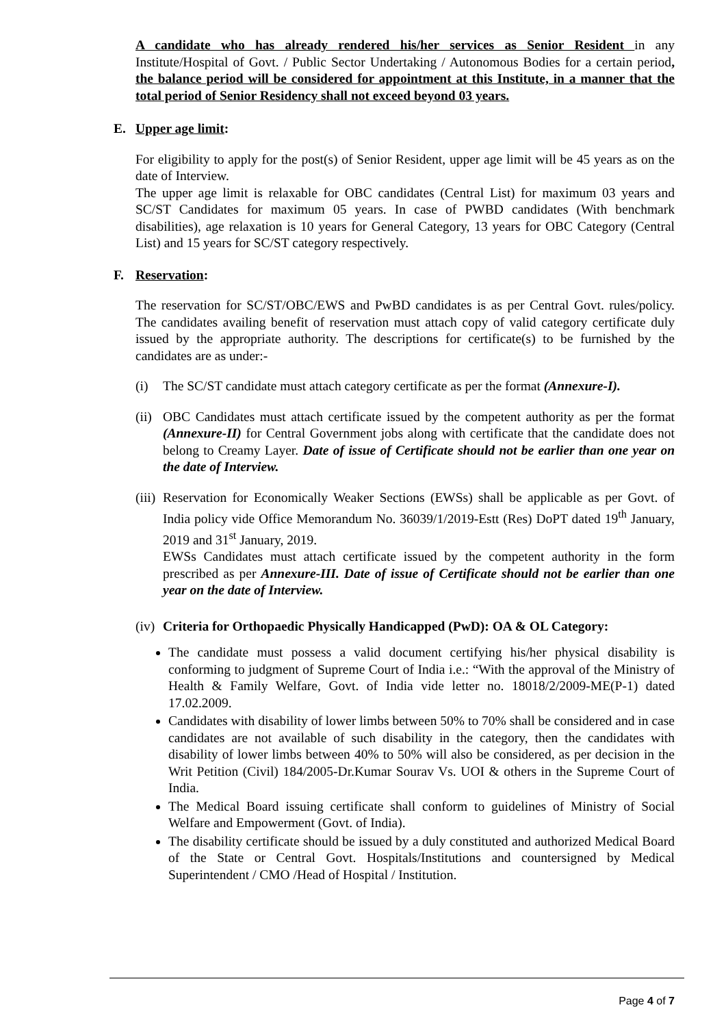A candidate who has already rendered his/her services as Senior Resident in any Institute/Hospital of Govt. / Public Sector Undertaking / Autonomous Bodies for a certain period, the balance period will be considered for appointment at this Institute, in a manner that the total period of Senior Residency shall not exceed beyond 03 years.
E. Upper age limit:
For eligibility to apply for the post(s) of Senior Resident, upper age limit will be 45 years as on the date of Interview.
The upper age limit is relaxable for OBC candidates (Central List) for maximum 03 years and SC/ST Candidates for maximum 05 years. In case of PWBD candidates (With benchmark disabilities), age relaxation is 10 years for General Category, 13 years for OBC Category (Central List) and 15 years for SC/ST category respectively.
F. Reservation:
The reservation for SC/ST/OBC/EWS and PwBD candidates is as per Central Govt. rules/policy. The candidates availing benefit of reservation must attach copy of valid category certificate duly issued by the appropriate authority. The descriptions for certificate(s) to be furnished by the candidates are as under:-
(i) The SC/ST candidate must attach category certificate as per the format (Annexure-I).
(ii)
OBC Candidates must attach certificate issued by the competent authority as per the format (Annexure-II) for Central Government jobs along with certificate that the candidate does not belong to Creamy Layer. Date of issue of Certificate should not be earlier than one year on the date of Interview.
(iii)
Reservation for Economically Weaker Sections (EWSs) shall be applicable as per Govt. of India policy vide Office Memorandum No. 36039/1/2019-Estt (Res) DoPT dated 19<sup>th</sup> January, 2019 and 31<sup>st</sup> January, 2019.
EWSs Candidates must attach certificate issued by the competent authority in the form prescribed as per Annexure-III. Date of issue of Certificate should not be earlier than one year on the date of Interview.
(iv)
Criteria for Orthopaedic Physically Handicapped (PwD): OA & OL Category:
The candidate must possess a valid document certifying his/her physical disability is conforming to judgment of Supreme Court of India i.e.: “With the approval of the Ministry of Health & Family Welfare, Govt. of India vide letter no. 18018/2/2009-ME(P-1) dated 17.02.2009.
Candidates with disability of lower limbs between 50% to 70% shall be considered and in case candidates are not available of such disability in the category, then the candidates with disability of lower limbs between 40% to 50% will also be considered, as per decision in the Writ Petition (Civil) 184/2005-Dr.Kumar Sourav Vs. UOI & others in the Supreme Court of India.
The Medical Board issuing certificate shall conform to guidelines of Ministry of Social Welfare and Empowerment (Govt. of India).
The disability certificate should be issued by a duly constituted and authorized Medical Board of the State or Central Govt. Hospitals/Institutions and countersigned by Medical Superintendent / CMO /Head of Hospital / Institution.
Page 4 of 7